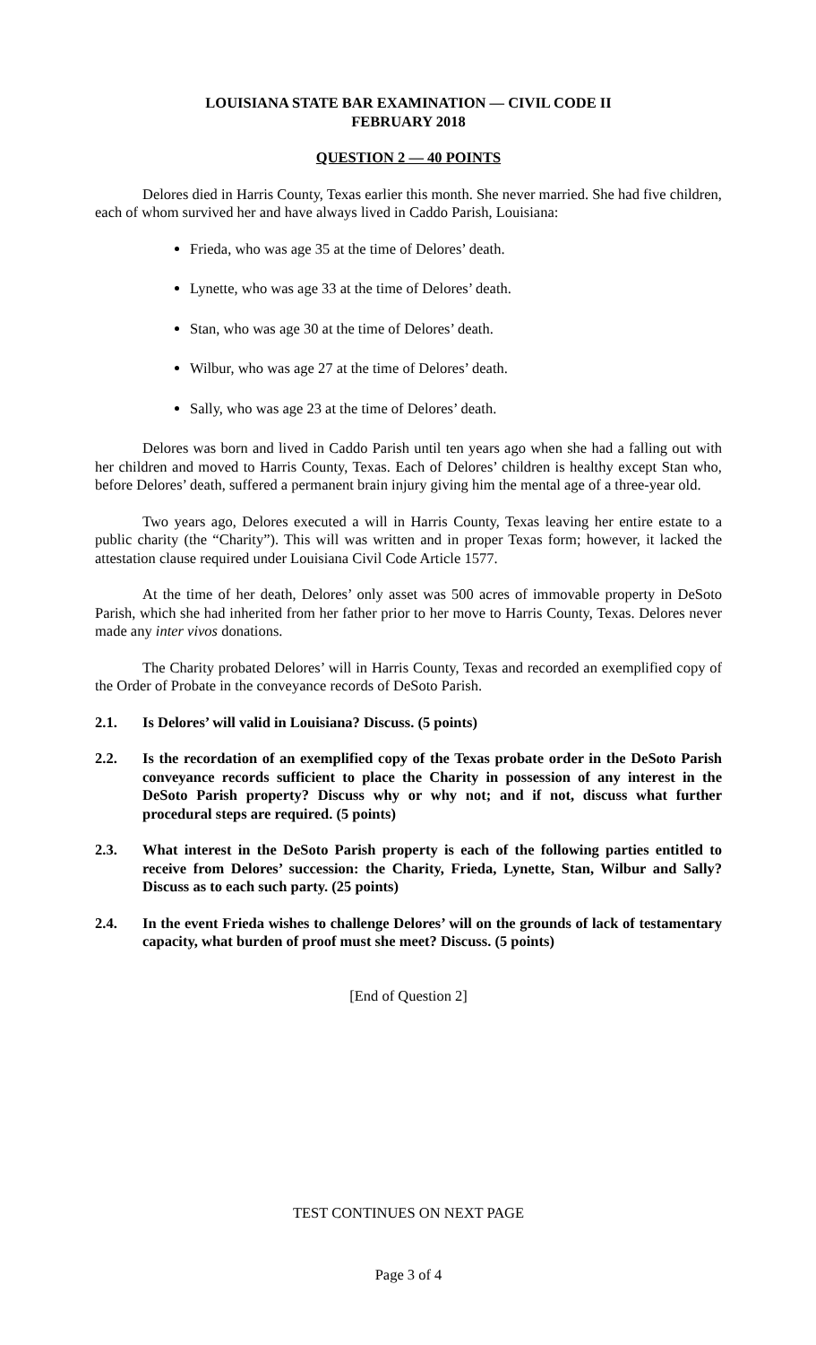LOUISIANA STATE BAR EXAMINATION — CIVIL CODE II
FEBRUARY 2018
QUESTION 2 — 40 POINTS
Delores died in Harris County, Texas earlier this month. She never married. She had five children, each of whom survived her and have always lived in Caddo Parish, Louisiana:
Frieda, who was age 35 at the time of Delores’ death.
Lynette, who was age 33 at the time of Delores’ death.
Stan, who was age 30 at the time of Delores’ death.
Wilbur, who was age 27 at the time of Delores’ death.
Sally, who was age 23 at the time of Delores’ death.
Delores was born and lived in Caddo Parish until ten years ago when she had a falling out with her children and moved to Harris County, Texas. Each of Delores’ children is healthy except Stan who, before Delores’ death, suffered a permanent brain injury giving him the mental age of a three-year old.
Two years ago, Delores executed a will in Harris County, Texas leaving her entire estate to a public charity (the “Charity”). This will was written and in proper Texas form; however, it lacked the attestation clause required under Louisiana Civil Code Article 1577.
At the time of her death, Delores’ only asset was 500 acres of immovable property in DeSoto Parish, which she had inherited from her father prior to her move to Harris County, Texas. Delores never made any inter vivos donations.
The Charity probated Delores’ will in Harris County, Texas and recorded an exemplified copy of the Order of Probate in the conveyance records of DeSoto Parish.
2.1. Is Delores’ will valid in Louisiana? Discuss. (5 points)
2.2. Is the recordation of an exemplified copy of the Texas probate order in the DeSoto Parish conveyance records sufficient to place the Charity in possession of any interest in the DeSoto Parish property? Discuss why or why not; and if not, discuss what further procedural steps are required. (5 points)
2.3. What interest in the DeSoto Parish property is each of the following parties entitled to receive from Delores’ succession: the Charity, Frieda, Lynette, Stan, Wilbur and Sally? Discuss as to each such party. (25 points)
2.4. In the event Frieda wishes to challenge Delores’ will on the grounds of lack of testamentary capacity, what burden of proof must she meet? Discuss. (5 points)
[End of Question 2]
TEST CONTINUES ON NEXT PAGE
Page 3 of 4